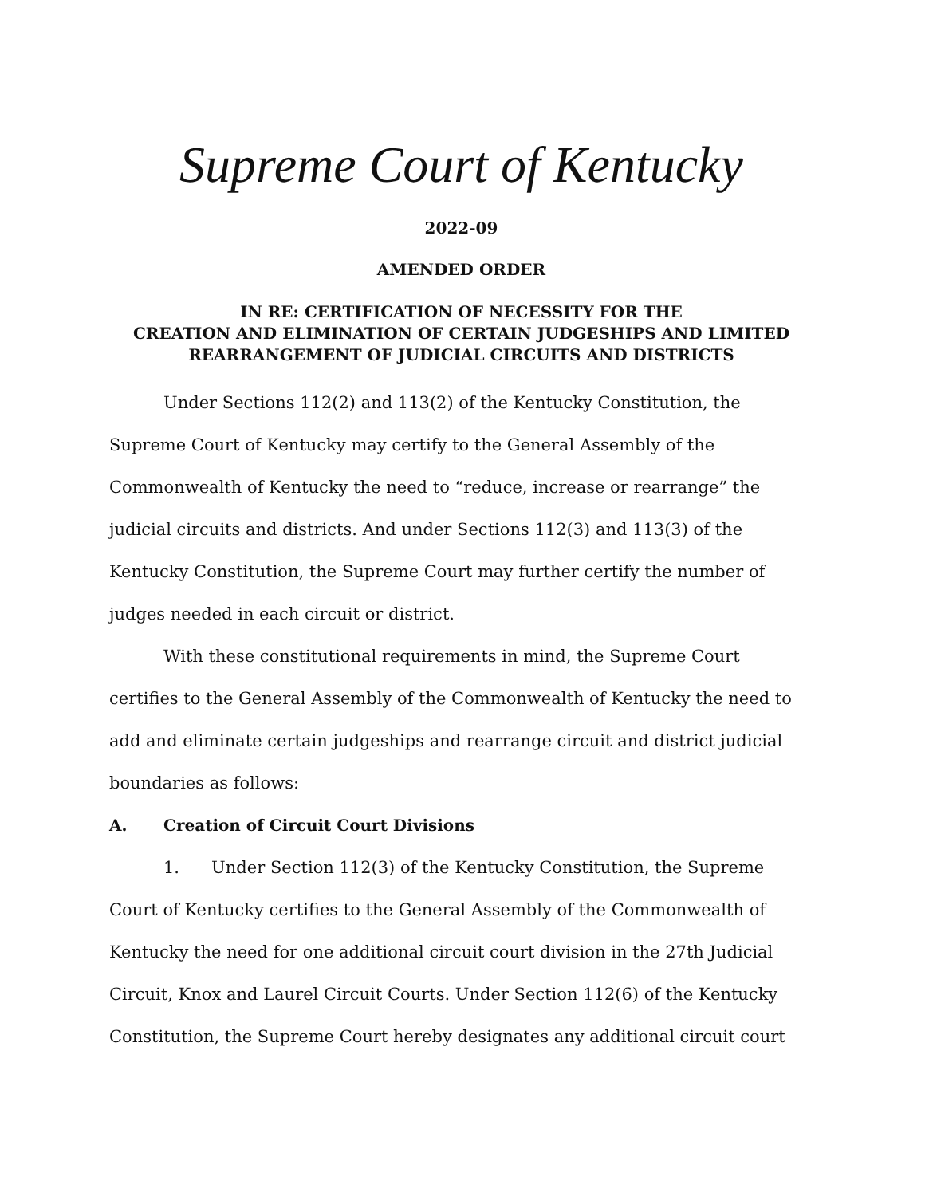Supreme Court of Kentucky
2022-09
AMENDED ORDER
IN RE: CERTIFICATION OF NECESSITY FOR THE
CREATION AND ELIMINATION OF CERTAIN JUDGESHIPS AND LIMITED
REARRANGEMENT OF JUDICIAL CIRCUITS AND DISTRICTS
Under Sections 112(2) and 113(2) of the Kentucky Constitution, the Supreme Court of Kentucky may certify to the General Assembly of the Commonwealth of Kentucky the need to “reduce, increase or rearrange” the judicial circuits and districts. And under Sections 112(3) and 113(3) of the Kentucky Constitution, the Supreme Court may further certify the number of judges needed in each circuit or district.
With these constitutional requirements in mind, the Supreme Court certifies to the General Assembly of the Commonwealth of Kentucky the need to add and eliminate certain judgeships and rearrange circuit and district judicial boundaries as follows:
A. Creation of Circuit Court Divisions
1. Under Section 112(3) of the Kentucky Constitution, the Supreme Court of Kentucky certifies to the General Assembly of the Commonwealth of Kentucky the need for one additional circuit court division in the 27th Judicial Circuit, Knox and Laurel Circuit Courts. Under Section 112(6) of the Kentucky Constitution, the Supreme Court hereby designates any additional circuit court